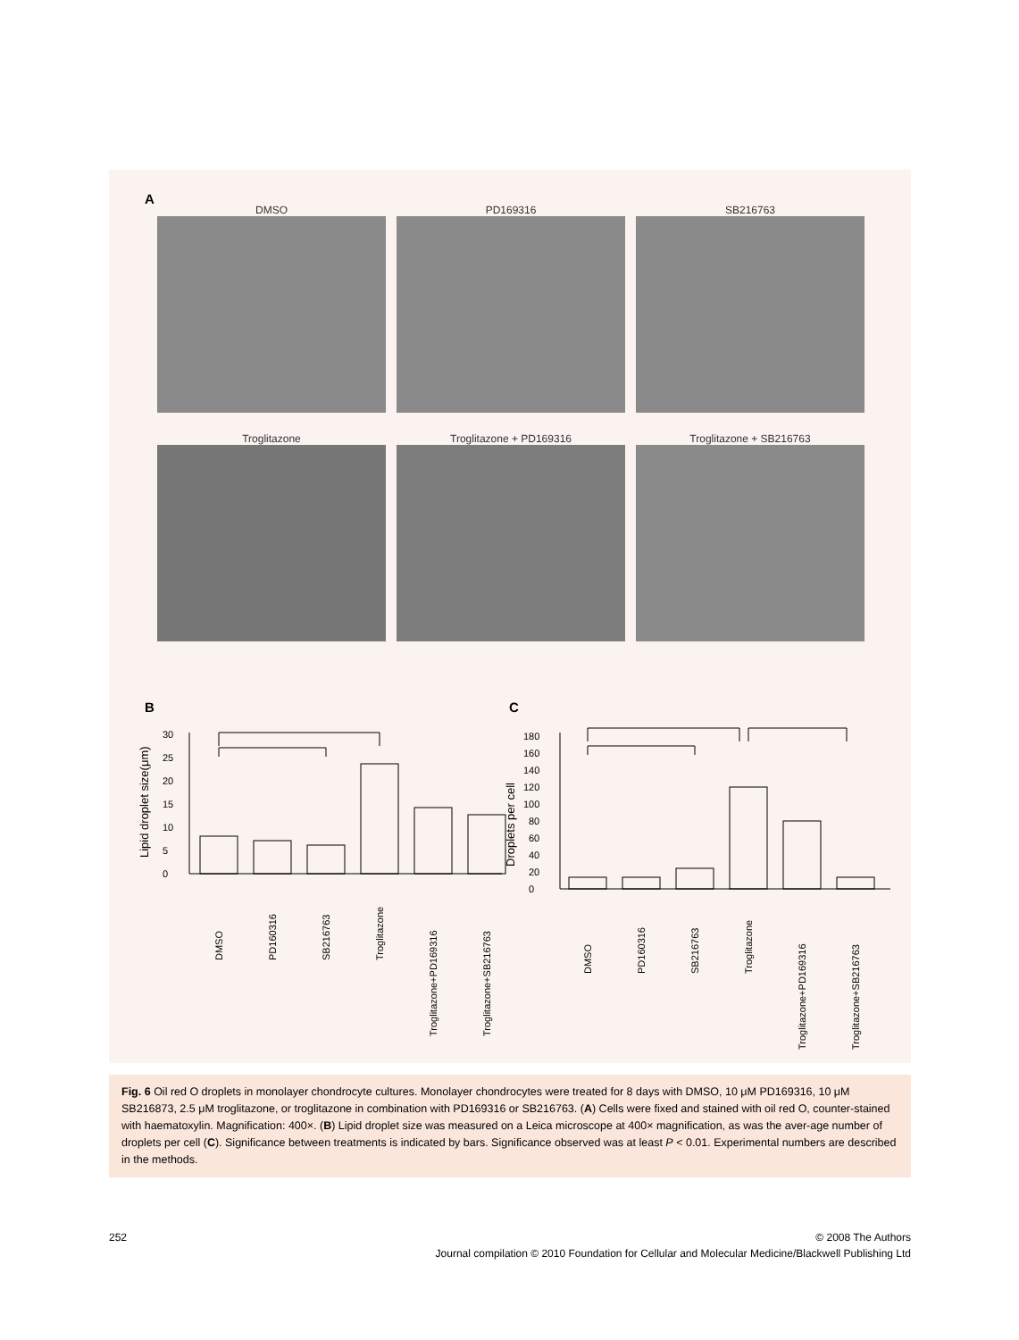A
DMSO PD169316 SB216763
Troglitazone Troglitazone + PD169316 Troglitazone + SB216763
B C
Lipid droplet size(μm)
0
5
10
15
20
25
30
DMSO
PD160316
SB216763
Troglitazone
Troglitazone+PD169316
Troglitazone+SB216763
Droplets per cell
0
20
40
60
80
100
120
140
160
180
DMSO
PD160316
SB216763
Troglitazone
Troglitazone+PD169316
Troglitazone+SB216763
Fig. 6 Oil red O droplets in monolayer chondrocyte cultures. Monolayer chondrocytes were treated for 8 days with DMSO, 10 μM PD169316, 10 μM SB216873, 2.5 μM troglitazone, or troglitazone in combination with PD169316 or SB216763. (A) Cells were fixed and stained with oil red O, counter-stained with haematoxylin. Magnification: 400×. (B) Lipid droplet size was measured on a Leica microscope at 400× magnification, as was the aver-age number of droplets per cell (C). Significance between treatments is indicated by bars. Significance observed was at least P < 0.01. Experimental numbers are described in the methods.
252
© 2008 The Authors
Journal compilation © 2010 Foundation for Cellular and Molecular Medicine/Blackwell Publishing Ltd